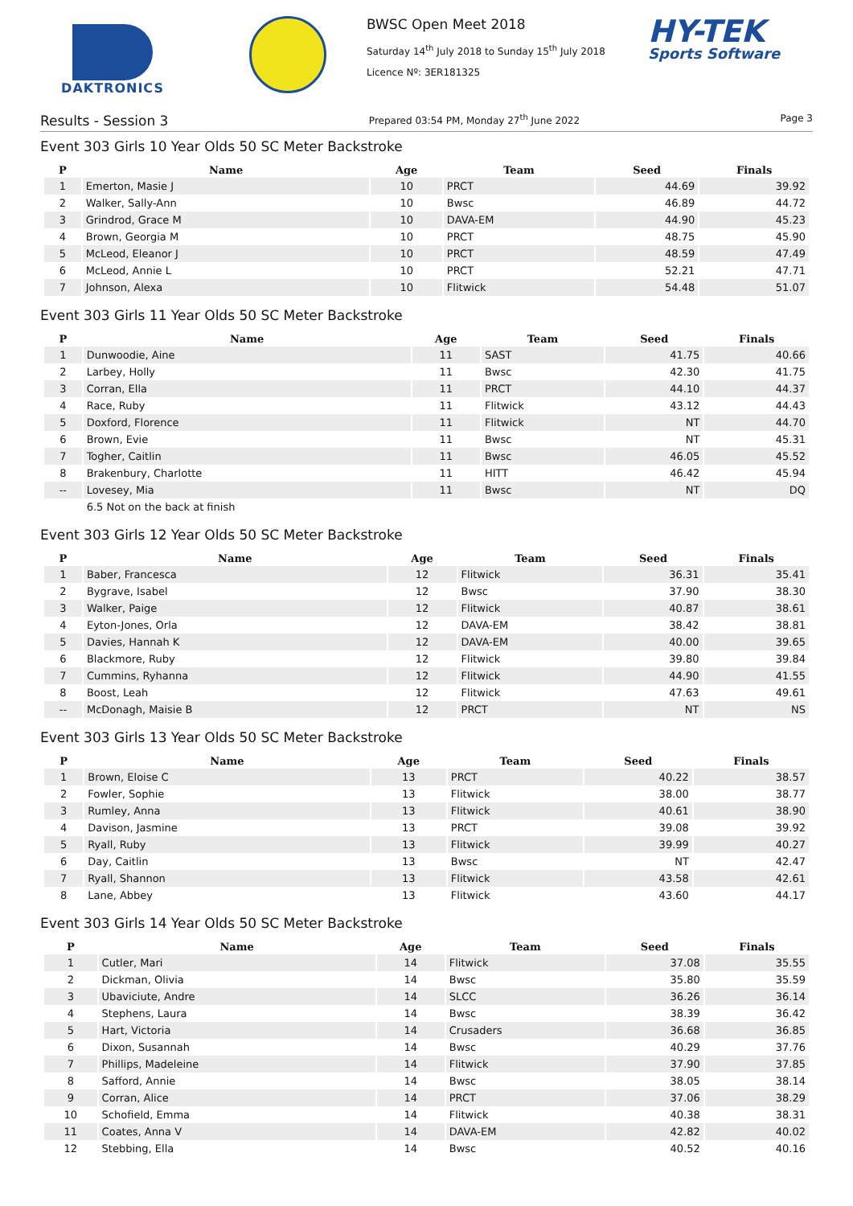DAKTRONICS
BWSC Open Meet 2018
Saturday 14<sup>th</sup> July 2018 to Sunday 15<sup>th</sup> July 2018
Licence Nº: 3ER181325
HY-TEK
Sports Software
Results - Session 3 Prepared 03:54 PM, Monday 27<sup>th</sup> June 2022 Page 3
Event 303 Girls 10 Year Olds 50 SC Meter Backstroke
| P | Name | Age | Team | Seed | Finals |
| --- | --- | --- | --- | --- | --- |
| 1 | Emerton, Masie J | 10 | PRCT | 44.69 | 39.92 |
| 2 | Walker, Sally-Ann | 10 | Bwsc | 46.89 | 44.72 |
| 3 | Grindrod, Grace M | 10 | DAVA-EM | 44.90 | 45.23 |
| 4 | Brown, Georgia M | 10 | PRCT | 48.75 | 45.90 |
| 5 | McLeod, Eleanor J | 10 | PRCT | 48.59 | 47.49 |
| 6 | McLeod, Annie L | 10 | PRCT | 52.21 | 47.71 |
| 7 | Johnson, Alexa | 10 | Flitwick | 54.48 | 51.07 |
Event 303 Girls 11 Year Olds 50 SC Meter Backstroke
| P | Name | Age | Team | Seed | Finals |
| --- | --- | --- | --- | --- | --- |
| 1 | Dunwoodie, Aine | 11 | SAST | 41.75 | 40.66 |
| 2 | Larbey, Holly | 11 | Bwsc | 42.30 | 41.75 |
| 3 | Corran, Ella | 11 | PRCT | 44.10 | 44.37 |
| 4 | Race, Ruby | 11 | Flitwick | 43.12 | 44.43 |
| 5 | Doxford, Florence | 11 | Flitwick | NT | 44.70 |
| 6 | Brown, Evie | 11 | Bwsc | NT | 45.31 |
| 7 | Togher, Caitlin | 11 | Bwsc | 46.05 | 45.52 |
| 8 | Brakenbury, Charlotte | 11 | HITT | 46.42 | 45.94 |
| -- | Lovesey, Mia | 11 | Bwsc | NT | DQ |
| | 6.5 Not on the back at finish | | | | |
Event 303 Girls 12 Year Olds 50 SC Meter Backstroke
| P | Name | Age | Team | Seed | Finals |
| --- | --- | --- | --- | --- | --- |
| 1 | Baber, Francesca | 12 | Flitwick | 36.31 | 35.41 |
| 2 | Bygrave, Isabel | 12 | Bwsc | 37.90 | 38.30 |
| 3 | Walker, Paige | 12 | Flitwick | 40.87 | 38.61 |
| 4 | Eyton-Jones, Orla | 12 | DAVA-EM | 38.42 | 38.81 |
| 5 | Davies, Hannah K | 12 | DAVA-EM | 40.00 | 39.65 |
| 6 | Blackmore, Ruby | 12 | Flitwick | 39.80 | 39.84 |
| 7 | Cummins, Ryhanna | 12 | Flitwick | 44.90 | 41.55 |
| 8 | Boost, Leah | 12 | Flitwick | 47.63 | 49.61 |
| -- | McDonagh, Maisie B | 12 | PRCT | NT | NS |
Event 303 Girls 13 Year Olds 50 SC Meter Backstroke
| P | Name | Age | Team | Seed | Finals |
| --- | --- | --- | --- | --- | --- |
| 1 | Brown, Eloise C | 13 | PRCT | 40.22 | 38.57 |
| 2 | Fowler, Sophie | 13 | Flitwick | 38.00 | 38.77 |
| 3 | Rumley, Anna | 13 | Flitwick | 40.61 | 38.90 |
| 4 | Davison, Jasmine | 13 | PRCT | 39.08 | 39.92 |
| 5 | Ryall, Ruby | 13 | Flitwick | 39.99 | 40.27 |
| 6 | Day, Caitlin | 13 | Bwsc | NT | 42.47 |
| 7 | Ryall, Shannon | 13 | Flitwick | 43.58 | 42.61 |
| 8 | Lane, Abbey | 13 | Flitwick | 43.60 | 44.17 |
Event 303 Girls 14 Year Olds 50 SC Meter Backstroke
| P | Name | Age | Team | Seed | Finals |
| --- | --- | --- | --- | --- | --- |
| 1 | Cutler, Mari | 14 | Flitwick | 37.08 | 35.55 |
| 2 | Dickman, Olivia | 14 | Bwsc | 35.80 | 35.59 |
| 3 | Ubaviciute, Andre | 14 | SLCC | 36.26 | 36.14 |
| 4 | Stephens, Laura | 14 | Bwsc | 38.39 | 36.42 |
| 5 | Hart, Victoria | 14 | Crusaders | 36.68 | 36.85 |
| 6 | Dixon, Susannah | 14 | Bwsc | 40.29 | 37.76 |
| 7 | Phillips, Madeleine | 14 | Flitwick | 37.90 | 37.85 |
| 8 | Safford, Annie | 14 | Bwsc | 38.05 | 38.14 |
| 9 | Corran, Alice | 14 | PRCT | 37.06 | 38.29 |
| 10 | Schofield, Emma | 14 | Flitwick | 40.38 | 38.31 |
| 11 | Coates, Anna V | 14 | DAVA-EM | 42.82 | 40.02 |
| 12 | Stebbing, Ella | 14 | Bwsc | 40.52 | 40.16 |